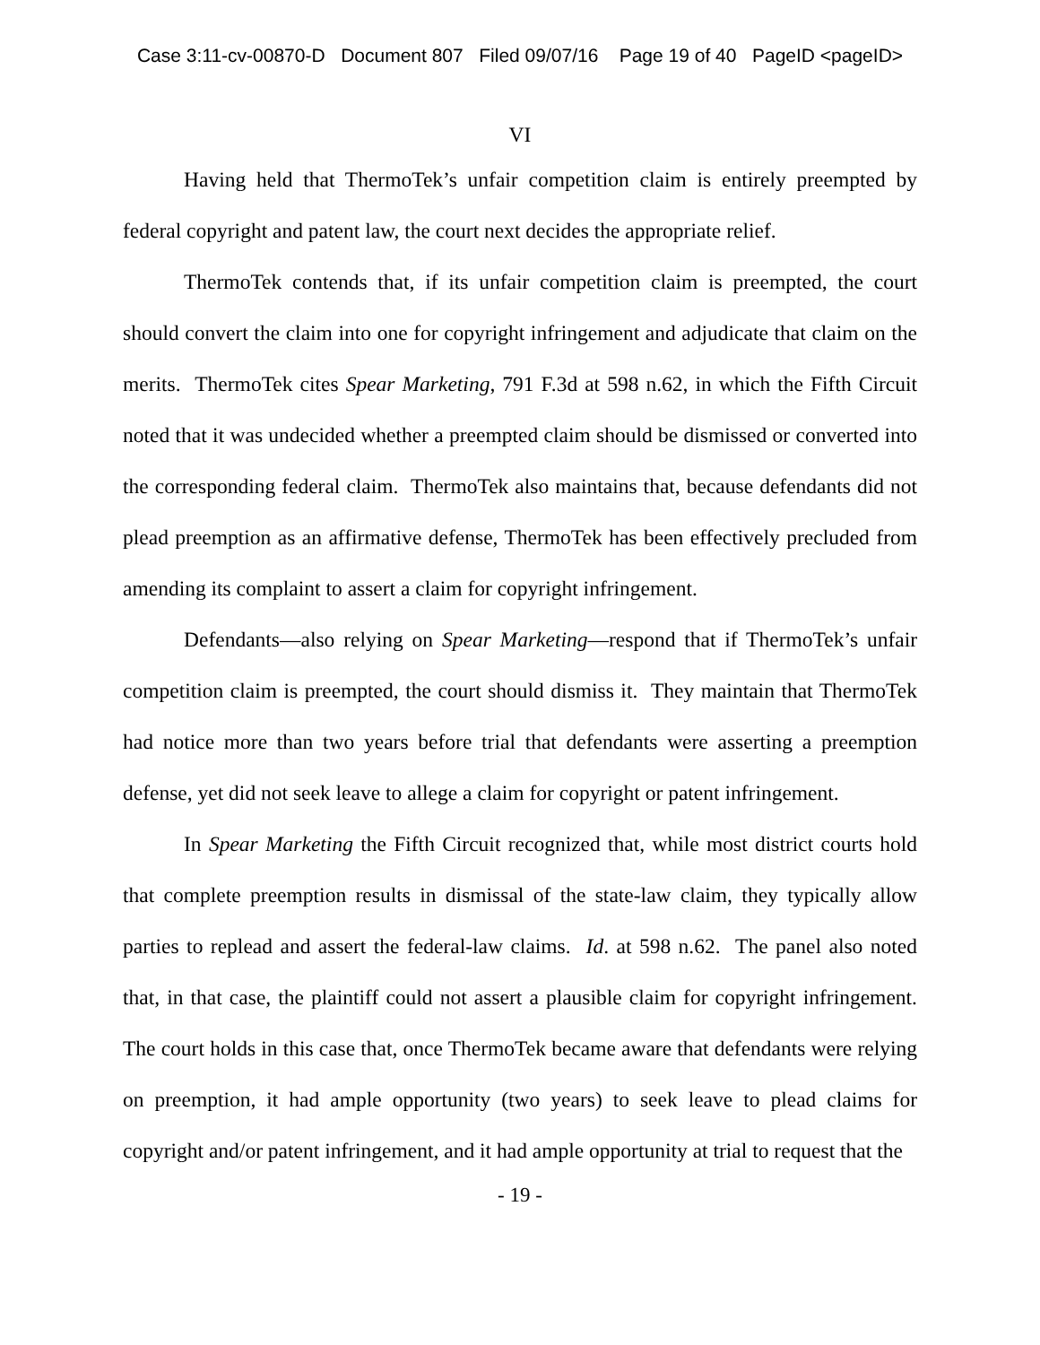Case 3:11-cv-00870-D Document 807 Filed 09/07/16 Page 19 of 40 PageID <pageID>
VI
Having held that ThermoTek’s unfair competition claim is entirely preempted by federal copyright and patent law, the court next decides the appropriate relief.
ThermoTek contends that, if its unfair competition claim is preempted, the court should convert the claim into one for copyright infringement and adjudicate that claim on the merits. ThermoTek cites Spear Marketing, 791 F.3d at 598 n.62, in which the Fifth Circuit noted that it was undecided whether a preempted claim should be dismissed or converted into the corresponding federal claim. ThermoTek also maintains that, because defendants did not plead preemption as an affirmative defense, ThermoTek has been effectively precluded from amending its complaint to assert a claim for copyright infringement.
Defendants—also relying on Spear Marketing—respond that if ThermoTek’s unfair competition claim is preempted, the court should dismiss it. They maintain that ThermoTek had notice more than two years before trial that defendants were asserting a preemption defense, yet did not seek leave to allege a claim for copyright or patent infringement.
In Spear Marketing the Fifth Circuit recognized that, while most district courts hold that complete preemption results in dismissal of the state-law claim, they typically allow parties to replead and assert the federal-law claims. Id. at 598 n.62. The panel also noted that, in that case, the plaintiff could not assert a plausible claim for copyright infringement. The court holds in this case that, once ThermoTek became aware that defendants were relying on preemption, it had ample opportunity (two years) to seek leave to plead claims for copyright and/or patent infringement, and it had ample opportunity at trial to request that the
- 19 -